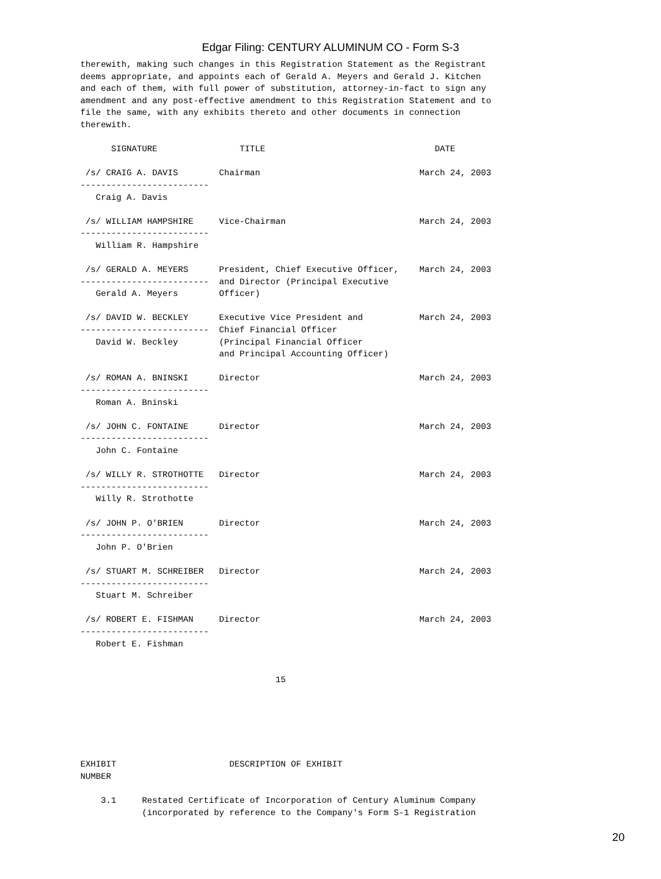Edgar Filing: CENTURY ALUMINUM CO - Form S-3
therewith, making such changes in this Registration Statement as the Registrant
deems appropriate, and appoints each of Gerald A. Meyers and Gerald J. Kitchen
and each of them, with full power of substitution, attorney-in-fact to sign any
amendment and any post-effective amendment to this Registration Statement and to
file the same, with any exhibits thereto and other documents in connection
therewith.

      SIGNATURE                TITLE                                 DATE

 /s/ CRAIG A. DAVIS        Chairman                               March 24, 2003
-------------------------
   Craig A. Davis

 /s/ WILLIAM HAMPSHIRE     Vice-Chairman                          March 24, 2003
-------------------------
   William R. Hampshire

 /s/ GERALD A. MEYERS      President, Chief Executive Officer,    March 24, 2003
-------------------------  and Director (Principal Executive
   Gerald A. Meyers        Officer)

 /s/ DAVID W. BECKLEY      Executive Vice President and           March 24, 2003
-------------------------  Chief Financial Officer
   David W. Beckley        (Principal Financial Officer
                           and Principal Accounting Officer)

 /s/ ROMAN A. BNINSKI      Director                               March 24, 2003
-------------------------
   Roman A. Bninski

 /s/ JOHN C. FONTAINE      Director                               March 24, 2003
-------------------------
   John C. Fontaine

 /s/ WILLY R. STROTHOTTE   Director                               March 24, 2003
-------------------------
   Willy R. Strothotte

 /s/ JOHN P. O'BRIEN       Director                               March 24, 2003
-------------------------
   John P. O'Brien

 /s/ STUART M. SCHREIBER   Director                               March 24, 2003
-------------------------
   Stuart M. Schreiber

 /s/ ROBERT E. FISHMAN     Director                               March 24, 2003
-------------------------
   Robert E. Fishman


                                      15






EXHIBIT                      DESCRIPTION OF EXHIBIT
NUMBER

    3.1     Restated Certificate of Incorporation of Century Aluminum Company
            (incorporated by reference to the Company's Form S-1 Registration
20